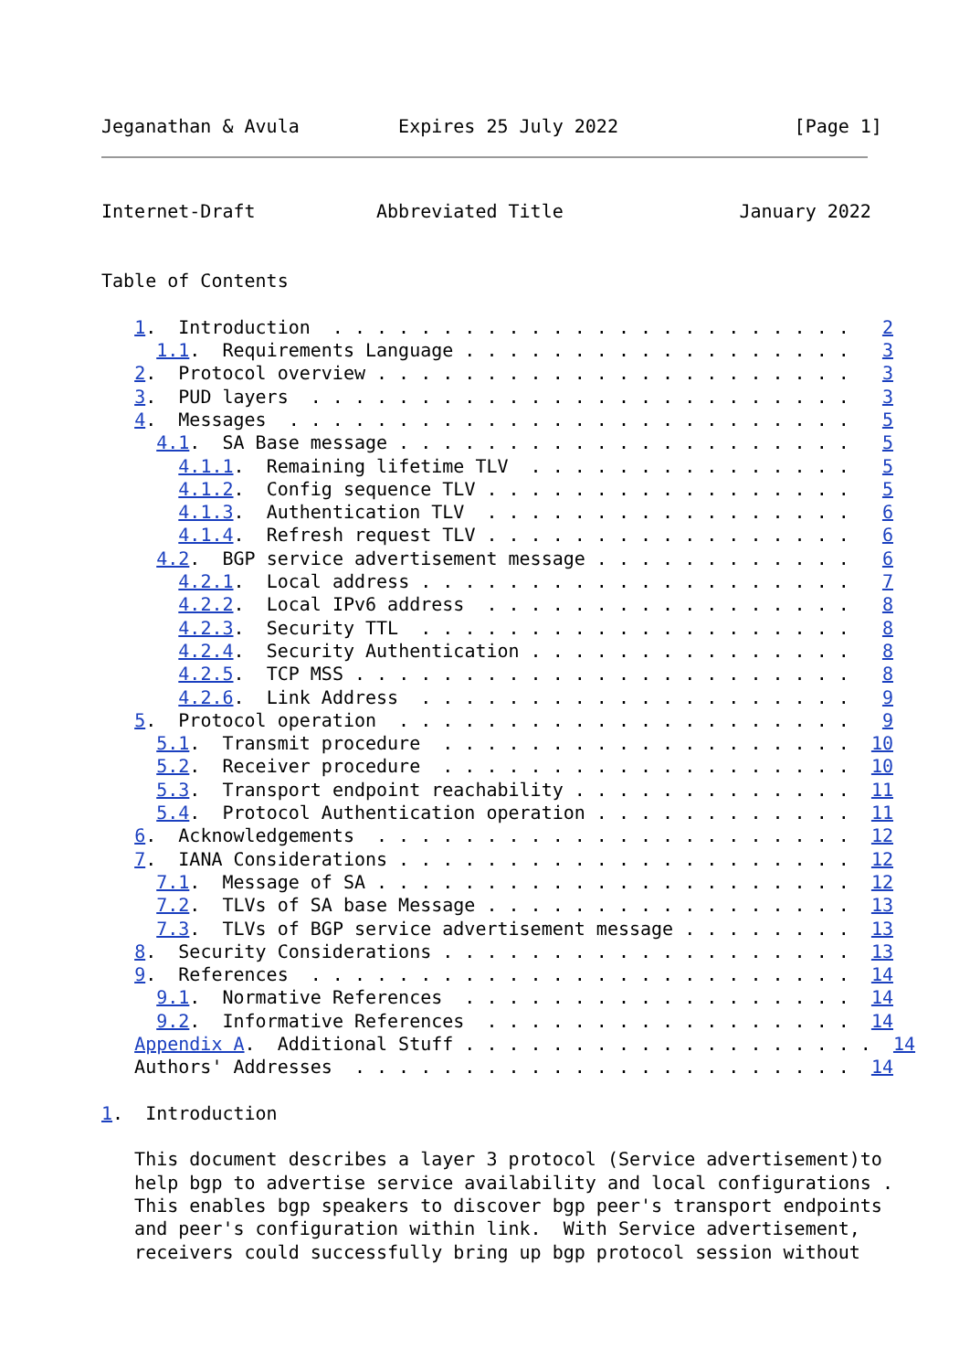Jeganathan & Avula         Expires 25 July 2022                [Page 1]
Internet-Draft           Abbreviated Title                January 2022


Table of Contents

   1.  Introduction  . . . . . . . . . . . . . . . . . . . . . . . .   2
     1.1.  Requirements Language . . . . . . . . . . . . . . . . . .   3
   2.  Protocol overview . . . . . . . . . . . . . . . . . . . . . .   3
   3.  PUD layers  . . . . . . . . . . . . . . . . . . . . . . . . .   3
   4.  Messages  . . . . . . . . . . . . . . . . . . . . . . . . . .   5
     4.1.  SA Base message . . . . . . . . . . . . . . . . . . . . .   5
       4.1.1.  Remaining lifetime TLV  . . . . . . . . . . . . . . .   5
       4.1.2.  Config sequence TLV . . . . . . . . . . . . . . . . .   5
       4.1.3.  Authentication TLV  . . . . . . . . . . . . . . . . .   6
       4.1.4.  Refresh request TLV . . . . . . . . . . . . . . . . .   6
     4.2.  BGP service advertisement message . . . . . . . . . . . .   6
       4.2.1.  Local address . . . . . . . . . . . . . . . . . . . .   7
       4.2.2.  Local IPv6 address  . . . . . . . . . . . . . . . . .   8
       4.2.3.  Security TTL  . . . . . . . . . . . . . . . . . . . .   8
       4.2.4.  Security Authentication . . . . . . . . . . . . . . .   8
       4.2.5.  TCP MSS . . . . . . . . . . . . . . . . . . . . . . .   8
       4.2.6.  Link Address  . . . . . . . . . . . . . . . . . . . .   9
   5.  Protocol operation  . . . . . . . . . . . . . . . . . . . . .   9
     5.1.  Transmit procedure  . . . . . . . . . . . . . . . . . . .  10
     5.2.  Receiver procedure  . . . . . . . . . . . . . . . . . . .  10
     5.3.  Transport endpoint reachability . . . . . . . . . . . . .  11
     5.4.  Protocol Authentication operation . . . . . . . . . . . .  11
   6.  Acknowledgements  . . . . . . . . . . . . . . . . . . . . . .  12
   7.  IANA Considerations . . . . . . . . . . . . . . . . . . . . .  12
     7.1.  Message of SA . . . . . . . . . . . . . . . . . . . . . .  12
     7.2.  TLVs of SA base Message . . . . . . . . . . . . . . . . .  13
     7.3.  TLVs of BGP service advertisement message . . . . . . . .  13
   8.  Security Considerations . . . . . . . . . . . . . . . . . . .  13
   9.  References  . . . . . . . . . . . . . . . . . . . . . . . . .  14
     9.1.  Normative References  . . . . . . . . . . . . . . . . . .  14
     9.2.  Informative References  . . . . . . . . . . . . . . . . .  14
   Appendix A.  Additional Stuff . . . . . . . . . . . . . . . . . . .  14
   Authors' Addresses  . . . . . . . . . . . . . . . . . . . . . . .  14

1.  Introduction

   This document describes a layer 3 protocol (Service advertisement)to
   help bgp to advertise service availability and local configurations .
   This enables bgp speakers to discover bgp peer's transport endpoints
   and peer's configuration within link.  With Service advertisement,
   receivers could successfully bring up bgp protocol session without